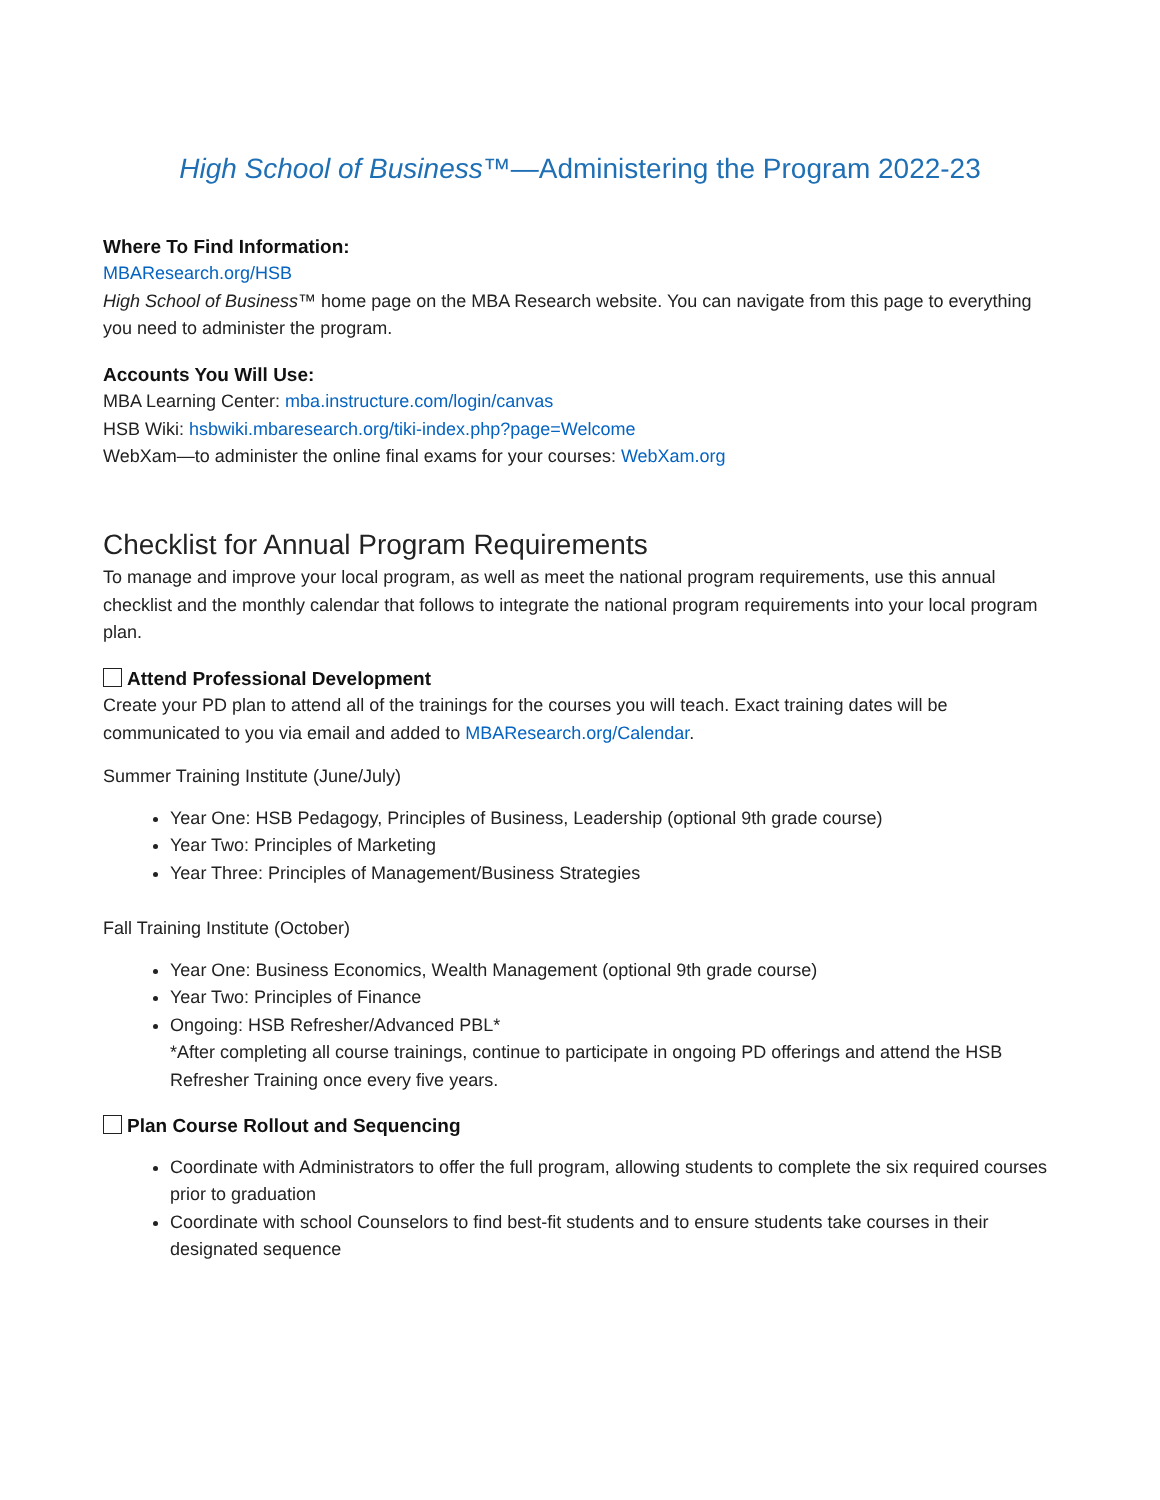High School of Business™—Administering the Program 2022-23
Where To Find Information:
MBAResearch.org/HSB
High School of Business™ home page on the MBA Research website. You can navigate from this page to everything you need to administer the program.
Accounts You Will Use:
MBA Learning Center: mba.instructure.com/login/canvas
HSB Wiki: hsbwiki.mbaresearch.org/tiki-index.php?page=Welcome
WebXam—to administer the online final exams for your courses: WebXam.org
Checklist for Annual Program Requirements
To manage and improve your local program, as well as meet the national program requirements, use this annual checklist and the monthly calendar that follows to integrate the national program requirements into your local program plan.
Attend Professional Development
Create your PD plan to attend all of the trainings for the courses you will teach. Exact training dates will be communicated to you via email and added to MBAResearch.org/Calendar.
Summer Training Institute (June/July)
Year One: HSB Pedagogy, Principles of Business, Leadership (optional 9th grade course)
Year Two: Principles of Marketing
Year Three: Principles of Management/Business Strategies
Fall Training Institute (October)
Year One: Business Economics, Wealth Management (optional 9th grade course)
Year Two: Principles of Finance
Ongoing: HSB Refresher/Advanced PBL*
*After completing all course trainings, continue to participate in ongoing PD offerings and attend the HSB Refresher Training once every five years.
Plan Course Rollout and Sequencing
Coordinate with Administrators to offer the full program, allowing students to complete the six required courses prior to graduation
Coordinate with school Counselors to find best-fit students and to ensure students take courses in their designated sequence